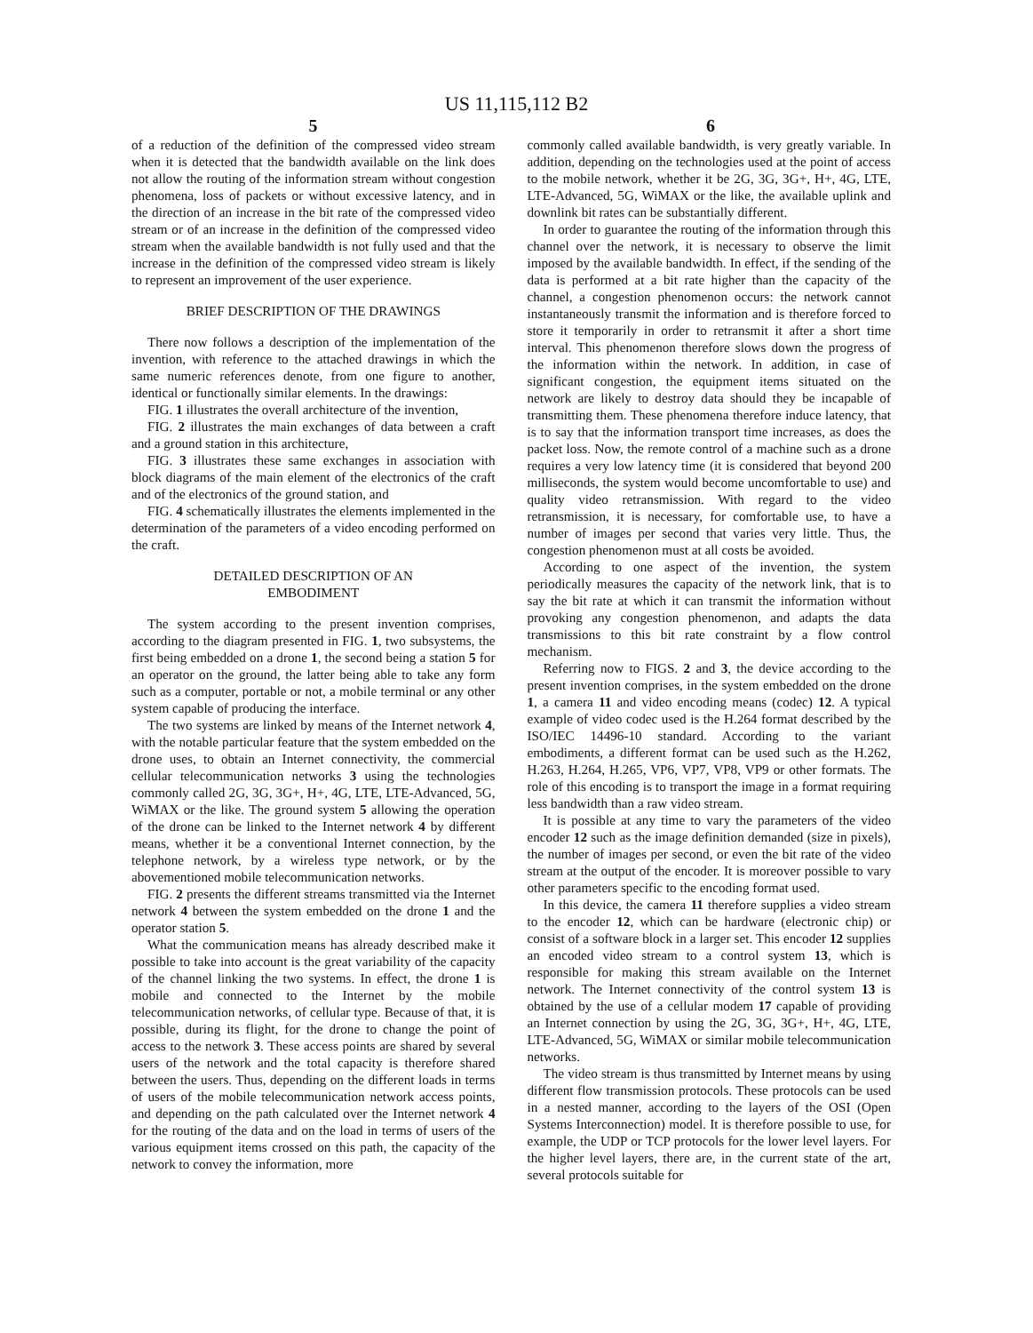US 11,115,112 B2
5 6
of a reduction of the definition of the compressed video stream when it is detected that the bandwidth available on the link does not allow the routing of the information stream without congestion phenomena, loss of packets or without excessive latency, and in the direction of an increase in the bit rate of the compressed video stream or of an increase in the definition of the compressed video stream when the available bandwidth is not fully used and that the increase in the definition of the compressed video stream is likely to represent an improvement of the user experience.
BRIEF DESCRIPTION OF THE DRAWINGS
There now follows a description of the implementation of the invention, with reference to the attached drawings in which the same numeric references denote, from one figure to another, identical or functionally similar elements. In the drawings:
FIG. 1 illustrates the overall architecture of the invention,
FIG. 2 illustrates the main exchanges of data between a craft and a ground station in this architecture,
FIG. 3 illustrates these same exchanges in association with block diagrams of the main element of the electronics of the craft and of the electronics of the ground station, and
FIG. 4 schematically illustrates the elements implemented in the determination of the parameters of a video encoding performed on the craft.
DETAILED DESCRIPTION OF AN
EMBODIMENT
The system according to the present invention comprises, according to the diagram presented in FIG. 1, two subsystems, the first being embedded on a drone 1, the second being a station 5 for an operator on the ground, the latter being able to take any form such as a computer, portable or not, a mobile terminal or any other system capable of producing the interface.
The two systems are linked by means of the Internet network 4, with the notable particular feature that the system embedded on the drone uses, to obtain an Internet connectivity, the commercial cellular telecommunication networks 3 using the technologies commonly called 2G, 3G, 3G+, H+, 4G, LTE, LTE-Advanced, 5G, WiMAX or the like. The ground system 5 allowing the operation of the drone can be linked to the Internet network 4 by different means, whether it be a conventional Internet connection, by the telephone network, by a wireless type network, or by the abovementioned mobile telecommunication networks.
FIG. 2 presents the different streams transmitted via the Internet network 4 between the system embedded on the drone 1 and the operator station 5.
What the communication means has already described make it possible to take into account is the great variability of the capacity of the channel linking the two systems. In effect, the drone 1 is mobile and connected to the Internet by the mobile telecommunication networks, of cellular type. Because of that, it is possible, during its flight, for the drone to change the point of access to the network 3. These access points are shared by several users of the network and the total capacity is therefore shared between the users. Thus, depending on the different loads in terms of users of the mobile telecommunication network access points, and depending on the path calculated over the Internet network 4 for the routing of the data and on the load in terms of users of the various equipment items crossed on this path, the capacity of the network to convey the information, more
commonly called available bandwidth, is very greatly variable. In addition, depending on the technologies used at the point of access to the mobile network, whether it be 2G, 3G, 3G+, H+, 4G, LTE, LTE-Advanced, 5G, WiMAX or the like, the available uplink and downlink bit rates can be substantially different.
In order to guarantee the routing of the information through this channel over the network, it is necessary to observe the limit imposed by the available bandwidth. In effect, if the sending of the data is performed at a bit rate higher than the capacity of the channel, a congestion phenomenon occurs: the network cannot instantaneously transmit the information and is therefore forced to store it temporarily in order to retransmit it after a short time interval. This phenomenon therefore slows down the progress of the information within the network. In addition, in case of significant congestion, the equipment items situated on the network are likely to destroy data should they be incapable of transmitting them. These phenomena therefore induce latency, that is to say that the information transport time increases, as does the packet loss. Now, the remote control of a machine such as a drone requires a very low latency time (it is considered that beyond 200 milliseconds, the system would become uncomfortable to use) and quality video retransmission. With regard to the video retransmission, it is necessary, for comfortable use, to have a number of images per second that varies very little. Thus, the congestion phenomenon must at all costs be avoided.
According to one aspect of the invention, the system periodically measures the capacity of the network link, that is to say the bit rate at which it can transmit the information without provoking any congestion phenomenon, and adapts the data transmissions to this bit rate constraint by a flow control mechanism.
Referring now to FIGS. 2 and 3, the device according to the present invention comprises, in the system embedded on the drone 1, a camera 11 and video encoding means (codec) 12. A typical example of video codec used is the H.264 format described by the ISO/IEC 14496-10 standard. According to the variant embodiments, a different format can be used such as the H.262, H.263, H.264, H.265, VP6, VP7, VP8, VP9 or other formats. The role of this encoding is to transport the image in a format requiring less bandwidth than a raw video stream.
It is possible at any time to vary the parameters of the video encoder 12 such as the image definition demanded (size in pixels), the number of images per second, or even the bit rate of the video stream at the output of the encoder. It is moreover possible to vary other parameters specific to the encoding format used.
In this device, the camera 11 therefore supplies a video stream to the encoder 12, which can be hardware (electronic chip) or consist of a software block in a larger set. This encoder 12 supplies an encoded video stream to a control system 13, which is responsible for making this stream available on the Internet network. The Internet connectivity of the control system 13 is obtained by the use of a cellular modem 17 capable of providing an Internet connection by using the 2G, 3G, 3G+, H+, 4G, LTE, LTE-Advanced, 5G, WiMAX or similar mobile telecommunication networks.
The video stream is thus transmitted by Internet means by using different flow transmission protocols. These protocols can be used in a nested manner, according to the layers of the OSI (Open Systems Interconnection) model. It is therefore possible to use, for example, the UDP or TCP protocols for the lower level layers. For the higher level layers, there are, in the current state of the art, several protocols suitable for